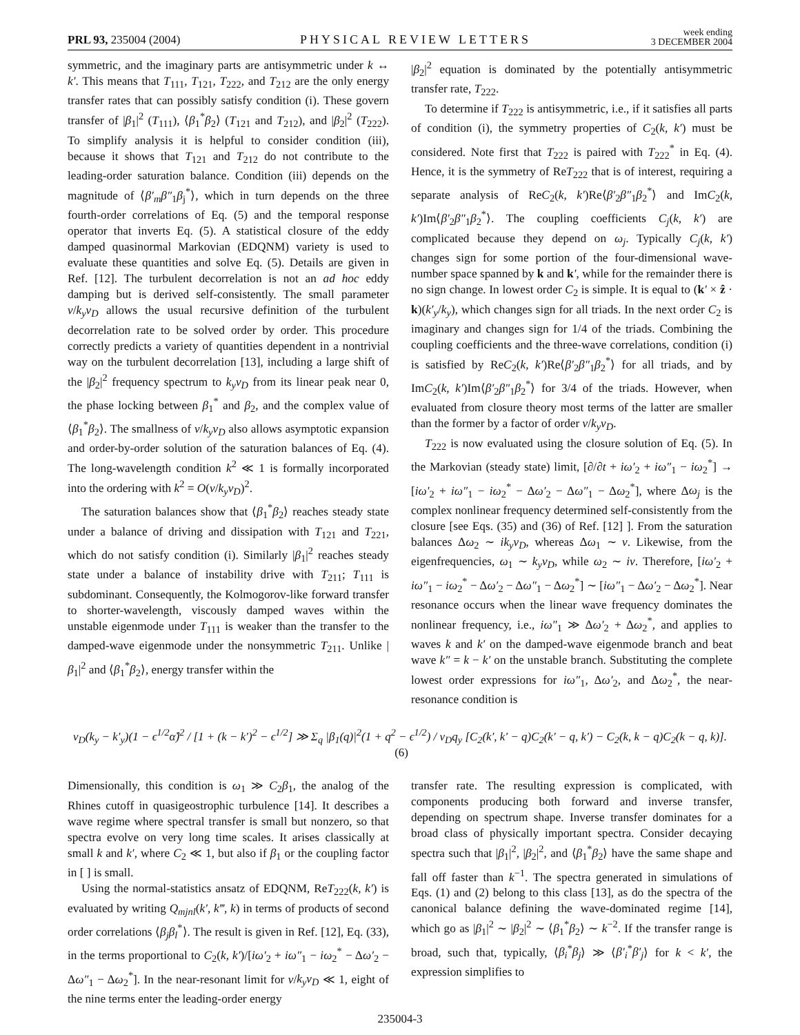PRL 93, 235004 (2004) PHYSICAL REVIEW LETTERS week ending
3 DECEMBER 2004
symmetric, and the imaginary parts are antisymmetric under k ↔ k′. This means that T<sub>111</sub>, T<sub>121</sub>, T<sub>222</sub>, and T<sub>212</sub> are the only energy transfer rates that can possibly satisfy condition (i). These govern transfer of |β<sub>1</sub>|<sup>2</sup> (T<sub>111</sub>), ⟨β<sub>1</sub><sup>*</sup>β<sub>2</sub>⟩ (T<sub>121</sub> and T<sub>212</sub>), and |β<sub>2</sub>|<sup>2</sup> (T<sub>222</sub>). To simplify analysis it is helpful to consider condition (iii), because it shows that T<sub>121</sub> and T<sub>212</sub> do not contribute to the leading-order saturation balance. Condition (iii) depends on the magnitude of ⟨β′<sub>m</sub>β″<sub>1</sub>β<sub>j</sub><sup>*</sup>⟩, which in turn depends on the three fourth-order correlations of Eq. (5) and the temporal response operator that inverts Eq. (5). A statistical closure of the eddy damped quasinormal Markovian (EDQNM) variety is used to evaluate these quantities and solve Eq. (5). Details are given in Ref. [12]. The turbulent decorrelation is not an ad hoc eddy damping but is derived self-consistently. The small parameter ν/k<sub>y</sub>v<sub>D</sub> allows the usual recursive definition of the turbulent decorrelation rate to be solved order by order. This procedure correctly predicts a variety of quantities dependent in a nontrivial way on the turbulent decorrelation [13], including a large shift of the |β<sub>2</sub>|<sup>2</sup> frequency spectrum to k<sub>y</sub>v<sub>D</sub> from its linear peak near 0, the phase locking between β<sub>1</sub><sup>*</sup> and β<sub>2</sub>, and the complex value of ⟨β<sub>1</sub><sup>*</sup>β<sub>2</sub>⟩. The smallness of ν/k<sub>y</sub>v<sub>D</sub> also allows asymptotic expansion and order-by-order solution of the saturation balances of Eq. (4). The long-wavelength condition k<sup>2</sup> ≪ 1 is formally incorporated into the ordering with k<sup>2</sup> = O(ν/k<sub>y</sub>v<sub>D</sub>)<sup>2</sup>.
The saturation balances show that ⟨β<sub>1</sub><sup>*</sup>β<sub>2</sub>⟩ reaches steady state under a balance of driving and dissipation with T<sub>121</sub> and T<sub>221</sub>, which do not satisfy condition (i). Similarly |β<sub>1</sub>|<sup>2</sup> reaches steady state under a balance of instability drive with T<sub>211</sub>; T<sub>111</sub> is subdominant. Consequently, the Kolmogorov-like forward transfer to shorter-wavelength, viscously damped waves within the unstable eigenmode under T<sub>111</sub> is weaker than the transfer to the damped-wave eigenmode under the nonsymmetric T<sub>211</sub>. Unlike |β<sub>1</sub>|<sup>2</sup> and ⟨β<sub>1</sub><sup>*</sup>β<sub>2</sub>⟩, energy transfer within the
|β<sub>2</sub>|<sup>2</sup> equation is dominated by the potentially antisymmetric transfer rate, T<sub>222</sub>.
To determine if T<sub>222</sub> is antisymmetric, i.e., if it satisfies all parts of condition (i), the symmetry properties of C<sub>2</sub>(k, k′) must be considered. Note first that T<sub>222</sub> is paired with T<sub>222</sub><sup>*</sup> in Eq. (4). Hence, it is the symmetry of ReT<sub>222</sub> that is of interest, requiring a separate analysis of ReC<sub>2</sub>(k, k′)Re⟨β′<sub>2</sub>β″<sub>1</sub>β<sub>2</sub><sup>*</sup>⟩ and ImC<sub>2</sub>(k, k′)Im⟨β′<sub>2</sub>β″<sub>1</sub>β<sub>2</sub><sup>*</sup>⟩. The coupling coefficients C<sub>j</sub>(k, k′) are complicated because they depend on ω<sub>j</sub>. Typically C<sub>j</sub>(k, k′) changes sign for some portion of the four-dimensional wave-number space spanned by k and k′, while for the remainder there is no sign change. In lowest order C<sub>2</sub> is simple. It is equal to (k′ × ẑ · k)(k′<sub>y</sub>/k<sub>y</sub>), which changes sign for all triads. In the next order C<sub>2</sub> is imaginary and changes sign for 1/4 of the triads. Combining the coupling coefficients and the three-wave correlations, condition (i) is satisfied by ReC<sub>2</sub>(k, k′)Re⟨β′<sub>2</sub>β″<sub>1</sub>β<sub>2</sub><sup>*</sup>⟩ for all triads, and by ImC<sub>2</sub>(k, k′)Im⟨β′<sub>2</sub>β″<sub>1</sub>β<sub>2</sub><sup>*</sup>⟩ for 3/4 of the triads. However, when evaluated from closure theory most terms of the latter are smaller than the former by a factor of order ν/k<sub>y</sub>v<sub>D</sub>.
T<sub>222</sub> is now evaluated using the closure solution of Eq. (5). In the Markovian (steady state) limit, [∂/∂t + iω′<sub>2</sub> + iω″<sub>1</sub> − iω<sub>2</sub><sup>*</sup>] → [iω′<sub>2</sub> + iω″<sub>1</sub> − iω<sub>2</sub><sup>*</sup> − Δω′<sub>2</sub> − Δω″<sub>1</sub> − Δω<sub>2</sub><sup>*</sup>], where Δω<sub>j</sub> is the complex nonlinear frequency determined self-consistently from the closure [see Eqs. (35) and (36) of Ref. [12] ]. From the saturation balances Δω<sub>2</sub> ∼ ik<sub>y</sub>v<sub>D</sub>, whereas Δω<sub>1</sub> ∼ ν. Likewise, from the eigenfrequencies, ω<sub>1</sub> ∼ k<sub>y</sub>v<sub>D</sub>, while ω<sub>2</sub> ∼ iν. Therefore, [iω′<sub>2</sub> + iω″<sub>1</sub> − iω<sub>2</sub><sup>*</sup> − Δω′<sub>2</sub> − Δω″<sub>1</sub> − Δω<sub>2</sub><sup>*</sup>] ∼ [iω″<sub>1</sub> − Δω′<sub>2</sub> − Δω<sub>2</sub><sup>*</sup>]. Near resonance occurs when the linear wave frequency dominates the nonlinear frequency, i.e., iω″<sub>1</sub> ≫ Δω′<sub>2</sub> + Δω<sub>2</sub><sup>*</sup>, and applies to waves k and k′ on the damped-wave eigenmode branch and beat wave k″ = k − k′ on the unstable branch. Substituting the complete lowest order expressions for iω″<sub>1</sub>, Δω′<sub>2</sub>, and Δω<sub>2</sub><sup>*</sup>, the near-resonance condition is
v<sub>D</sub>(k<sub>y</sub> − k′<sub>y</sub>)(1 − ϵ<sup>1/2</sup>α̂)<sup>2</sup> / [1 + (k − k′)<sup>2</sup> − ϵ<sup>1/2</sup>] ≫ Σ<sub>q</sub> |β<sub>1</sub>(q)|<sup>2</sup>(1 + q<sup>2</sup> − ϵ<sup>1/2</sup>) / v<sub>D</sub>q<sub>y</sub> [C<sub>2</sub>(k′, k′ − q)C<sub>2</sub>(k′ − q, k′) − C<sub>2</sub>(k, k − q)C<sub>2</sub>(k − q, k)]. (6)
Dimensionally, this condition is ω<sub>1</sub> ≫ C<sub>2</sub>β<sub>1</sub>, the analog of the Rhines cutoff in quasigeostrophic turbulence [14]. It describes a wave regime where spectral transfer is small but nonzero, so that spectra evolve on very long time scales. It arises classically at small k and k′, where C<sub>2</sub> ≪ 1, but also if β<sub>1</sub> or the coupling factor in [ ] is small.
Using the normal-statistics ansatz of EDQNM, ReT<sub>222</sub>(k, k′) is evaluated by writing Q<sub>mjnl</sub>(k′, k‴, k) in terms of products of second order correlations ⟨β<sub>j</sub>β<sub>l</sub><sup>*</sup>⟩. The result is given in Ref. [12], Eq. (33), in the terms proportional to C<sub>2</sub>(k, k′)/[iω′<sub>2</sub> + iω″<sub>1</sub> − iω<sub>2</sub><sup>*</sup> − Δω′<sub>2</sub> − Δω″<sub>1</sub> − Δω<sub>2</sub><sup>*</sup>]. In the near-resonant limit for ν/k<sub>y</sub>v<sub>D</sub> ≪ 1, eight of the nine terms enter the leading-order energy
transfer rate. The resulting expression is complicated, with components producing both forward and inverse transfer, depending on spectrum shape. Inverse transfer dominates for a broad class of physically important spectra. Consider decaying spectra such that |β<sub>1</sub>|<sup>2</sup>, |β<sub>2</sub>|<sup>2</sup>, and ⟨β<sub>1</sub><sup>*</sup>β<sub>2</sub>⟩ have the same shape and fall off faster than k<sup>−1</sup>. The spectra generated in simulations of Eqs. (1) and (2) belong to this class [13], as do the spectra of the canonical balance defining the wave-dominated regime [14], which go as |β<sub>1</sub>|<sup>2</sup> ∼ |β<sub>2</sub>|<sup>2</sup> ∼ ⟨β<sub>1</sub><sup>*</sup>β<sub>2</sub>⟩ ∼ k<sup>−2</sup>. If the transfer range is broad, such that, typically, ⟨β<sub>i</sub><sup>*</sup>β<sub>j</sub>⟩ ≫ ⟨β′<sub>i</sub><sup>*</sup>β′<sub>j</sub>⟩ for k < k′, the expression simplifies to
235004-3